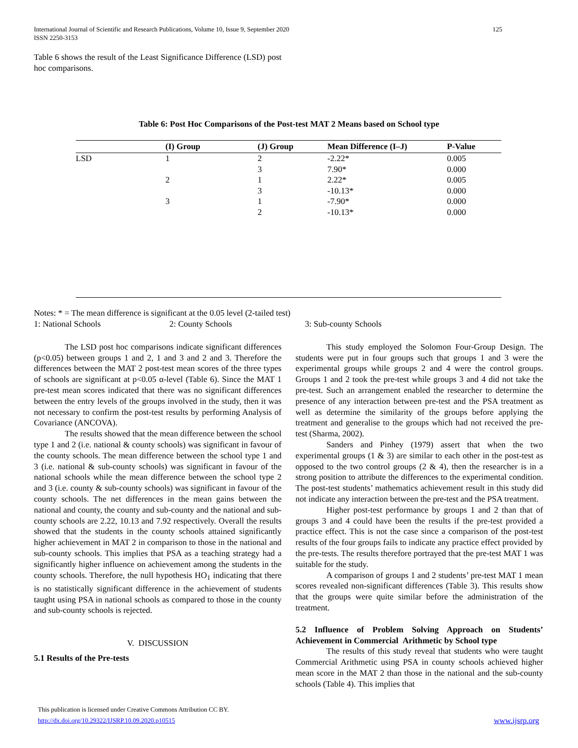International Journal of Scientific and Research Publications, Volume 10, Issue 9, September 2020
ISSN 2250-3153
125
Table 6 shows the result of the Least Significance Difference (LSD) post hoc comparisons.
Table 6: Post Hoc Comparisons of the Post-test MAT 2 Means based on School type
| | (I) Group | (J) Group | Mean Difference (I–J) | P-Value |
| --- | --- | --- | --- | --- |
| LSD | 1 | 2 | -2.22* | 0.005 |
| | | 3 | 7.90* | 0.000 |
| | 2 | 1 | 2.22* | 0.005 |
| | | 3 | -10.13* | 0.000 |
| | 3 | 1 | -7.90* | 0.000 |
| | | 2 | -10.13* | 0.000 |
Notes: * = The mean difference is significant at the 0.05 level (2-tailed test)
1: National Schools 2: County Schools 3: Sub-county Schools
The LSD post hoc comparisons indicate significant differences (p<0.05) between groups 1 and 2, 1 and 3 and 2 and 3. Therefore the differences between the MAT 2 post-test mean scores of the three types of schools are significant at p<0.05 α-level (Table 6). Since the MAT 1 pre-test mean scores indicated that there was no significant differences between the entry levels of the groups involved in the study, then it was not necessary to confirm the post-test results by performing Analysis of Covariance (ANCOVA).
The results showed that the mean difference between the school type 1 and 2 (i.e. national & county schools) was significant in favour of the county schools. The mean difference between the school type 1 and 3 (i.e. national & sub-county schools) was significant in favour of the national schools while the mean difference between the school type 2 and 3 (i.e. county & sub-county schools) was significant in favour of the county schools. The net differences in the mean gains between the national and county, the county and sub-county and the national and sub-county schools are 2.22, 10.13 and 7.92 respectively. Overall the results showed that the students in the county schools attained significantly higher achievement in MAT 2 in comparison to those in the national and sub-county schools. This implies that PSA as a teaching strategy had a significantly higher influence on achievement among the students in the county schools. Therefore, the null hypothesis HO<sub>1</sub> indicating that there is no statistically significant difference in the achievement of students taught using PSA in national schools as compared to those in the county and sub-county schools is rejected.
V. DISCUSSION
5.1 Results of the Pre-tests
This study employed the Solomon Four-Group Design. The students were put in four groups such that groups 1 and 3 were the experimental groups while groups 2 and 4 were the control groups. Groups 1 and 2 took the pre-test while groups 3 and 4 did not take the pre-test. Such an arrangement enabled the researcher to determine the presence of any interaction between pre-test and the PSA treatment as well as determine the similarity of the groups before applying the treatment and generalise to the groups which had not received the pre-test (Sharma, 2002).
Sanders and Pinhey (1979) assert that when the two experimental groups (1 & 3) are similar to each other in the post-test as opposed to the two control groups (2 & 4), then the researcher is in a strong position to attribute the differences to the experimental condition. The post-test students’ mathematics achievement result in this study did not indicate any interaction between the pre-test and the PSA treatment.
Higher post-test performance by groups 1 and 2 than that of groups 3 and 4 could have been the results if the pre-test provided a practice effect. This is not the case since a comparison of the post-test results of the four groups fails to indicate any practice effect provided by the pre-tests. The results therefore portrayed that the pre-test MAT 1 was suitable for the study.
A comparison of groups 1 and 2 students’ pre-test MAT 1 mean scores revealed non-significant differences (Table 3). This results show that the groups were quite similar before the administration of the treatment.
5.2 Influence of Problem Solving Approach on Students’ Achievement in Commercial Arithmetic by School type
The results of this study reveal that students who were taught Commercial Arithmetic using PSA in county schools achieved higher mean score in the MAT 2 than those in the national and the sub-county schools (Table 4). This implies that
This publication is licensed under Creative Commons Attribution CC BY.
http://dx.doi.org/10.29322/IJSRP.10.09.2020.p10515
www.ijsrp.org